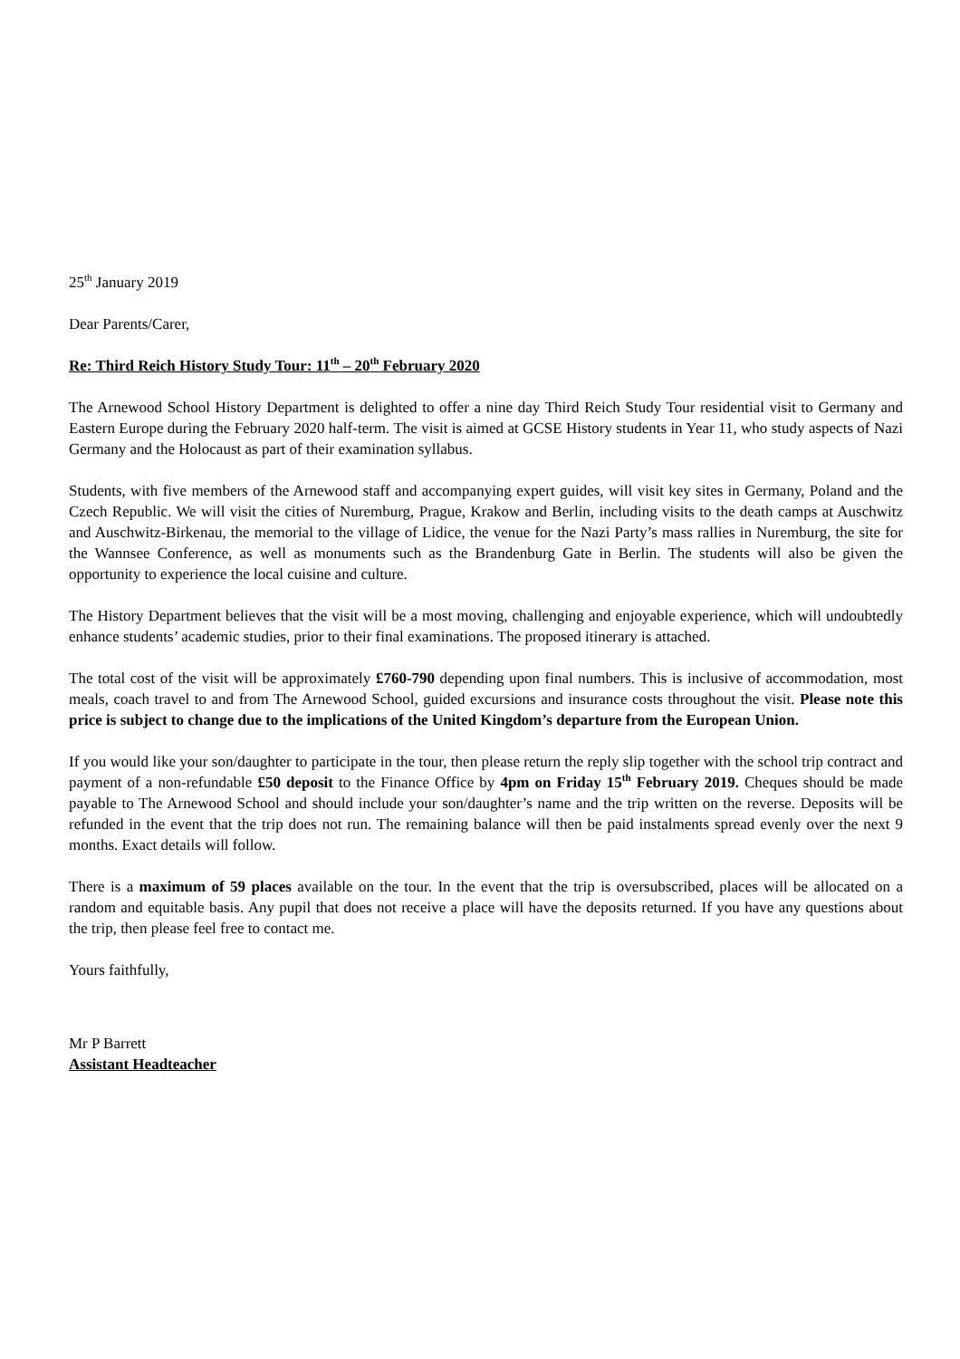25<sup>th</sup> January 2019
Dear Parents/Carer,
Re: Third Reich History Study Tour: 11<sup>th</sup> – 20<sup>th</sup> February 2020
The Arnewood School History Department is delighted to offer a nine day Third Reich Study Tour residential visit to Germany and Eastern Europe during the February 2020 half-term. The visit is aimed at GCSE History students in Year 11, who study aspects of Nazi Germany and the Holocaust as part of their examination syllabus.
Students, with five members of the Arnewood staff and accompanying expert guides, will visit key sites in Germany, Poland and the Czech Republic. We will visit the cities of Nuremburg, Prague, Krakow and Berlin, including visits to the death camps at Auschwitz and Auschwitz-Birkenau, the memorial to the village of Lidice, the venue for the Nazi Party’s mass rallies in Nuremburg, the site for the Wannsee Conference, as well as monuments such as the Brandenburg Gate in Berlin. The students will also be given the opportunity to experience the local cuisine and culture.
The History Department believes that the visit will be a most moving, challenging and enjoyable experience, which will undoubtedly enhance students’ academic studies, prior to their final examinations. The proposed itinerary is attached.
The total cost of the visit will be approximately £760-790 depending upon final numbers. This is inclusive of accommodation, most meals, coach travel to and from The Arnewood School, guided excursions and insurance costs throughout the visit. Please note this price is subject to change due to the implications of the United Kingdom’s departure from the European Union.
If you would like your son/daughter to participate in the tour, then please return the reply slip together with the school trip contract and payment of a non-refundable £50 deposit to the Finance Office by 4pm on Friday 15<sup>th</sup> February 2019. Cheques should be made payable to The Arnewood School and should include your son/daughter’s name and the trip written on the reverse. Deposits will be refunded in the event that the trip does not run. The remaining balance will then be paid instalments spread evenly over the next 9 months. Exact details will follow.
There is a maximum of 59 places available on the tour. In the event that the trip is oversubscribed, places will be allocated on a random and equitable basis. Any pupil that does not receive a place will have the deposits returned. If you have any questions about the trip, then please feel free to contact me.
Yours faithfully,
Mr P Barrett
Assistant Headteacher